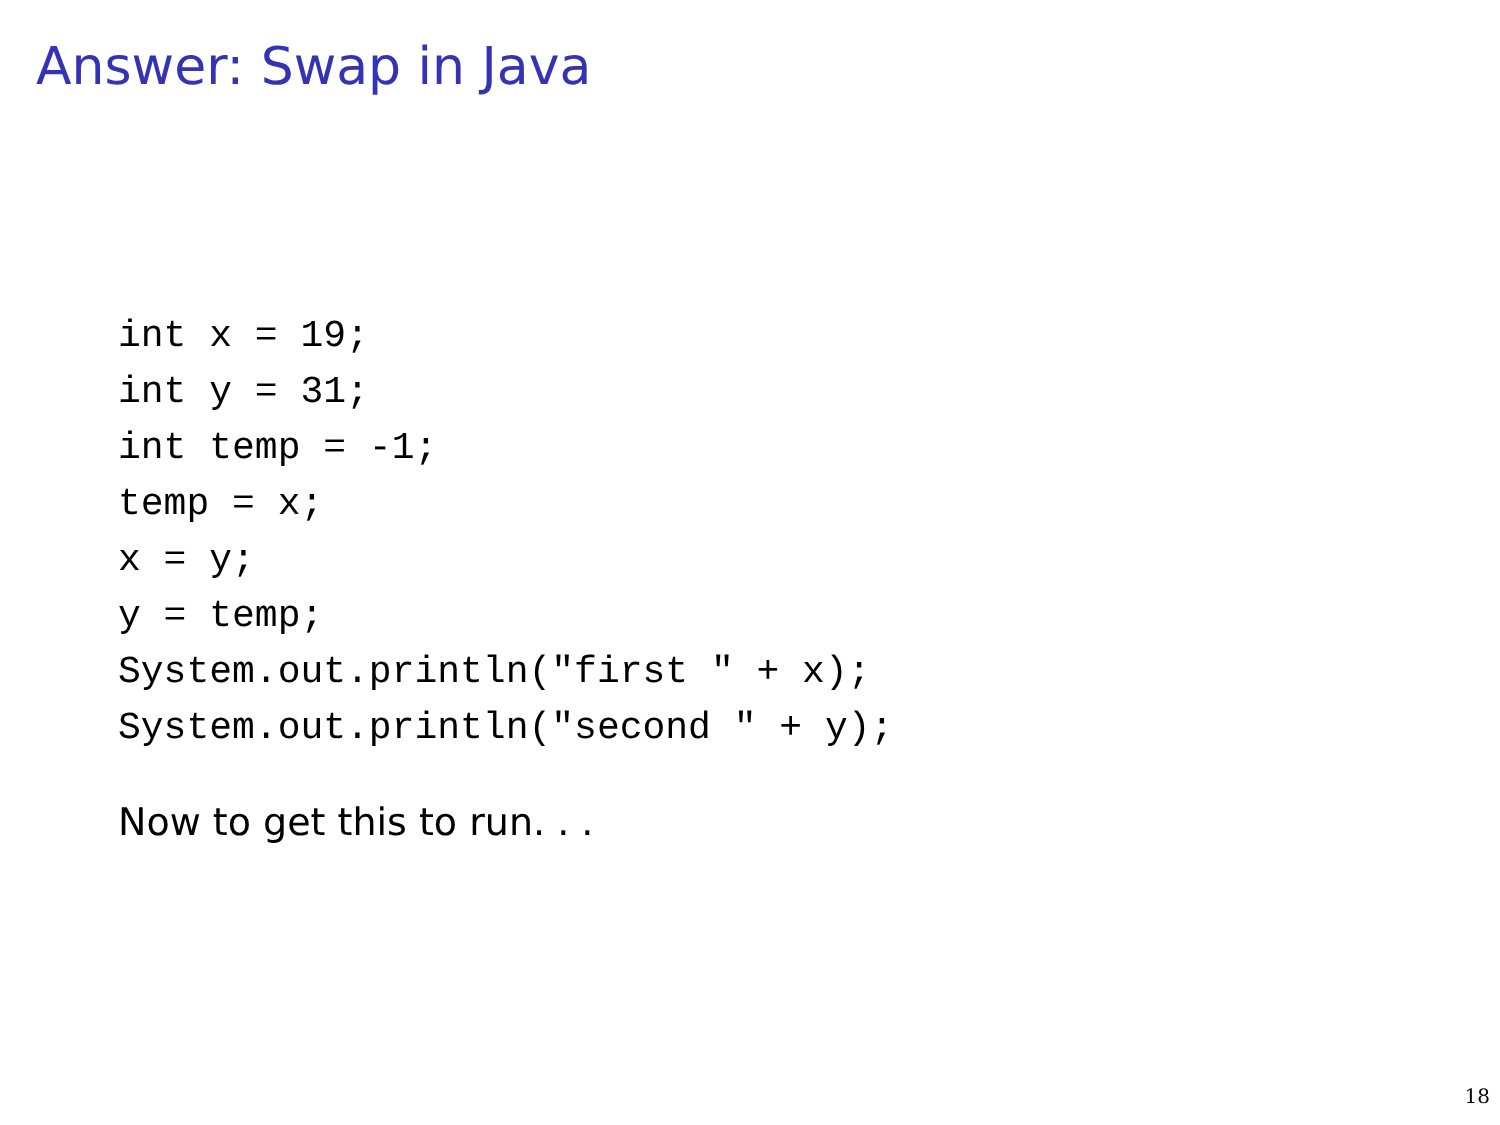Answer: Swap in Java
int x = 19;
int y = 31;
int temp = -1;
temp = x;
x = y;
y = temp;
System.out.println("first " + x);
System.out.println("second " + y);
Now to get this to run. . .
18